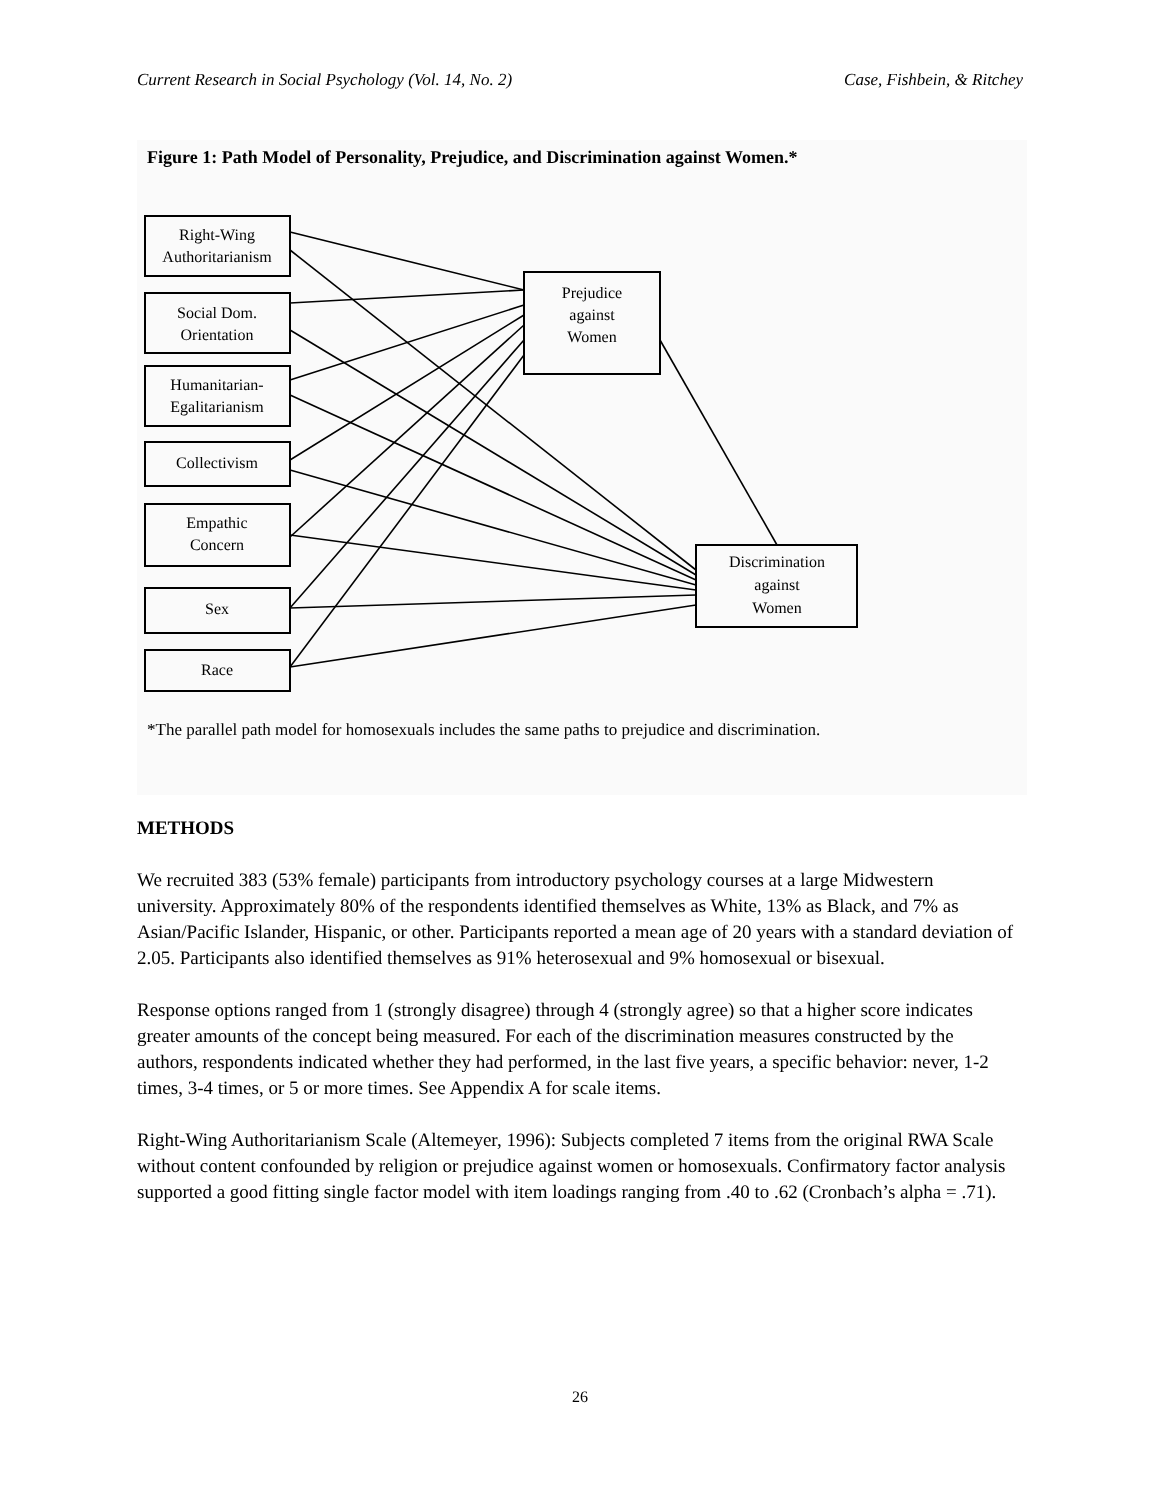Current Research in Social Psychology (Vol. 14, No. 2) Case, Fishbein, & Ritchey
Figure 1: Path Model of Personality, Prejudice, and Discrimination against Women.*
Right-Wing
Authoritarianism
Social Dom.
Orientation
Humanitarian-
Egalitarianism
Collectivism
Empathic
Concern
Sex
Race
Prejudice
against
Women
Discrimination
against
Women
*The parallel path model for homosexuals includes the same paths to prejudice and discrimination.
METHODS
We recruited 383 (53% female) participants from introductory psychology courses at a large Midwestern university. Approximately 80% of the respondents identified themselves as White, 13% as Black, and 7% as Asian/Pacific Islander, Hispanic, or other. Participants reported a mean age of 20 years with a standard deviation of 2.05. Participants also identified themselves as 91% heterosexual and 9% homosexual or bisexual.
Response options ranged from 1 (strongly disagree) through 4 (strongly agree) so that a higher score indicates greater amounts of the concept being measured. For each of the discrimination measures constructed by the authors, respondents indicated whether they had performed, in the last five years, a specific behavior: never, 1-2 times, 3-4 times, or 5 or more times. See Appendix A for scale items.
Right-Wing Authoritarianism Scale (Altemeyer, 1996): Subjects completed 7 items from the original RWA Scale without content confounded by religion or prejudice against women or homosexuals. Confirmatory factor analysis supported a good fitting single factor model with item loadings ranging from .40 to .62 (Cronbach’s alpha = .71).
26